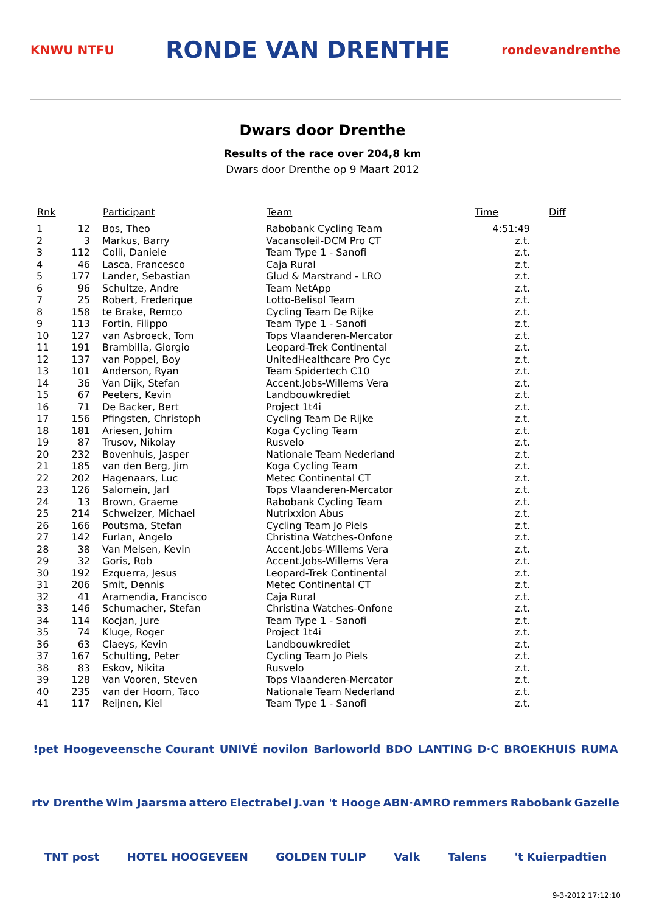KNWU NTFU
RONDE VAN DRENTHE
rondevandrenthe
Dwars door Drenthe
Results of the race over 204,8 km
Dwars door Drenthe op 9 Maart 2012
| Rnk | | Participant | Team | Time | Diff |
| --- | --- | --- | --- | --- | --- |
| 1 | 12 | Bos, Theo | Rabobank Cycling Team | 4:51:49 | |
| 2 | 3 | Markus, Barry | Vacansoleil-DCM Pro CT | z.t. | |
| 3 | 112 | Colli, Daniele | Team Type 1 - Sanofi | z.t. | |
| 4 | 46 | Lasca, Francesco | Caja Rural | z.t. | |
| 5 | 177 | Lander, Sebastian | Glud & Marstrand - LRO | z.t. | |
| 6 | 96 | Schultze, Andre | Team NetApp | z.t. | |
| 7 | 25 | Robert, Frederique | Lotto-Belisol Team | z.t. | |
| 8 | 158 | te Brake, Remco | Cycling Team De Rijke | z.t. | |
| 9 | 113 | Fortin, Filippo | Team Type 1 - Sanofi | z.t. | |
| 10 | 127 | van Asbroeck, Tom | Tops Vlaanderen-Mercator | z.t. | |
| 11 | 191 | Brambilla, Giorgio | Leopard-Trek Continental | z.t. | |
| 12 | 137 | van Poppel, Boy | UnitedHealthcare Pro Cyc | z.t. | |
| 13 | 101 | Anderson, Ryan | Team Spidertech C10 | z.t. | |
| 14 | 36 | Van Dijk, Stefan | Accent.Jobs-Willems Vera | z.t. | |
| 15 | 67 | Peeters, Kevin | Landbouwkrediet | z.t. | |
| 16 | 71 | De Backer, Bert | Project 1t4i | z.t. | |
| 17 | 156 | Pfingsten, Christoph | Cycling Team De Rijke | z.t. | |
| 18 | 181 | Ariesen, Johim | Koga Cycling Team | z.t. | |
| 19 | 87 | Trusov, Nikolay | Rusvelo | z.t. | |
| 20 | 232 | Bovenhuis, Jasper | Nationale Team Nederland | z.t. | |
| 21 | 185 | van den Berg, Jim | Koga Cycling Team | z.t. | |
| 22 | 202 | Hagenaars, Luc | Metec Continental CT | z.t. | |
| 23 | 126 | Salomein, Jarl | Tops Vlaanderen-Mercator | z.t. | |
| 24 | 13 | Brown, Graeme | Rabobank Cycling Team | z.t. | |
| 25 | 214 | Schweizer, Michael | Nutrixxion Abus | z.t. | |
| 26 | 166 | Poutsma, Stefan | Cycling Team Jo Piels | z.t. | |
| 27 | 142 | Furlan, Angelo | Christina Watches-Onfone | z.t. | |
| 28 | 38 | Van Melsen, Kevin | Accent.Jobs-Willems Vera | z.t. | |
| 29 | 32 | Goris, Rob | Accent.Jobs-Willems Vera | z.t. | |
| 30 | 192 | Ezquerra, Jesus | Leopard-Trek Continental | z.t. | |
| 31 | 206 | Smit, Dennis | Metec Continental CT | z.t. | |
| 32 | 41 | Aramendia, Francisco | Caja Rural | z.t. | |
| 33 | 146 | Schumacher, Stefan | Christina Watches-Onfone | z.t. | |
| 34 | 114 | Kocjan, Jure | Team Type 1 - Sanofi | z.t. | |
| 35 | 74 | Kluge, Roger | Project 1t4i | z.t. | |
| 36 | 63 | Claeys, Kevin | Landbouwkrediet | z.t. | |
| 37 | 167 | Schulting, Peter | Cycling Team Jo Piels | z.t. | |
| 38 | 83 | Eskov, Nikita | Rusvelo | z.t. | |
| 39 | 128 | Van Vooren, Steven | Tops Vlaanderen-Mercator | z.t. | |
| 40 | 235 | van der Hoorn, Taco | Nationale Team Nederland | z.t. | |
| 41 | 117 | Reijnen, Kiel | Team Type 1 - Sanofi | z.t. | |
!pet Hoogeveensche Courant UNIVÉ novilon Barloworld BDO LANTING D·C BROEKHUIS RUMA rtv Drenthe Wim Jaarsma attero Electrabel J.van 't Hooge ABN·AMRO remmers Rabobank Gazelle TNT post HOTEL HOOGEVEEN GOLDEN TULIP Valk Talens 't Kuierpadtien
9-3-2012 17:12:10